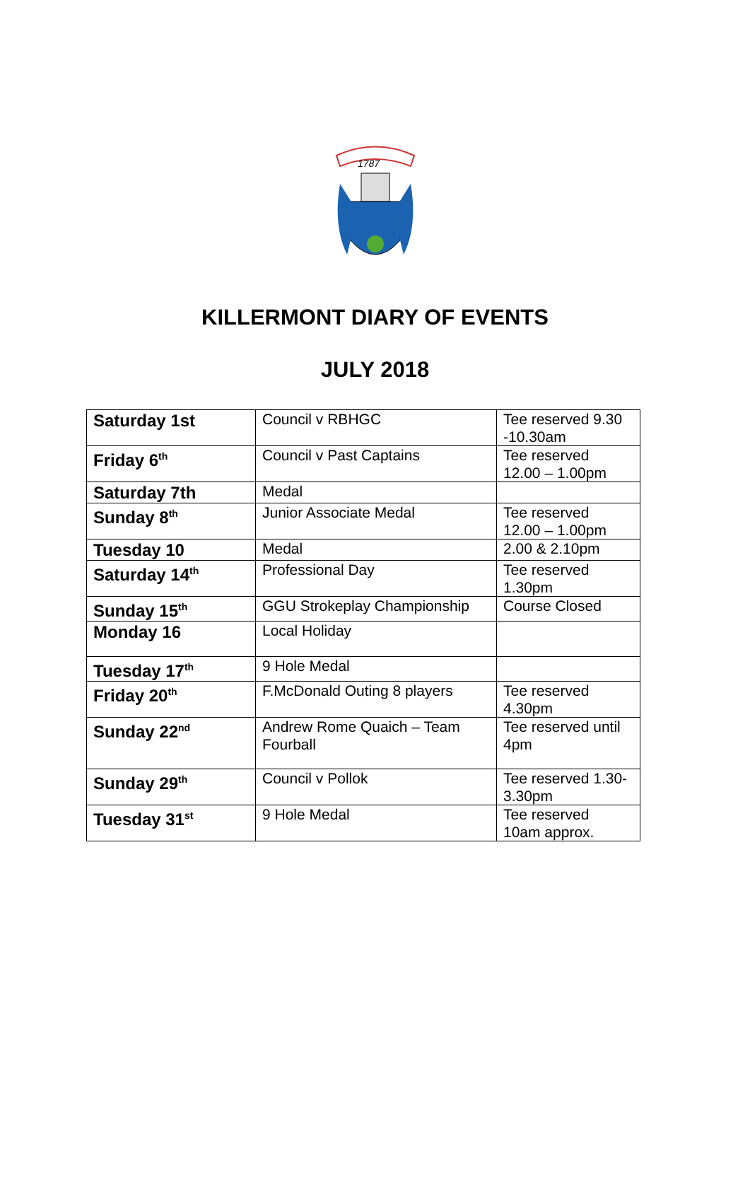1787
KILLERMONT DIARY OF EVENTS
JULY 2018
| Saturday 1st | Council v RBHGC | Tee reserved 9.30 -10.30am |
| Friday 6<sup>th</sup> | Council v Past Captains | Tee reserved 12.00 – 1.00pm |
| Saturday 7th | Medal | |
| Sunday 8<sup>th</sup> | Junior Associate Medal | Tee reserved 12.00 – 1.00pm |
| Tuesday 10 | Medal | 2.00 & 2.10pm |
| Saturday 14<sup>th</sup> | Professional Day | Tee reserved 1.30pm |
| Sunday 15<sup>th</sup> | GGU Strokeplay Championship | Course Closed |
| Monday 16 | Local Holiday | |
| Tuesday 17<sup>th</sup> | 9 Hole Medal | |
| Friday 20<sup>th</sup> | F.McDonald Outing 8 players | Tee reserved 4.30pm |
| Sunday 22<sup>nd</sup> | Andrew Rome Quaich – Team Fourball | Tee reserved until 4pm |
| Sunday 29<sup>th</sup> | Council v Pollok | Tee reserved 1.30-3.30pm |
| Tuesday 31<sup>st</sup> | 9 Hole Medal | Tee reserved 10am approx. |